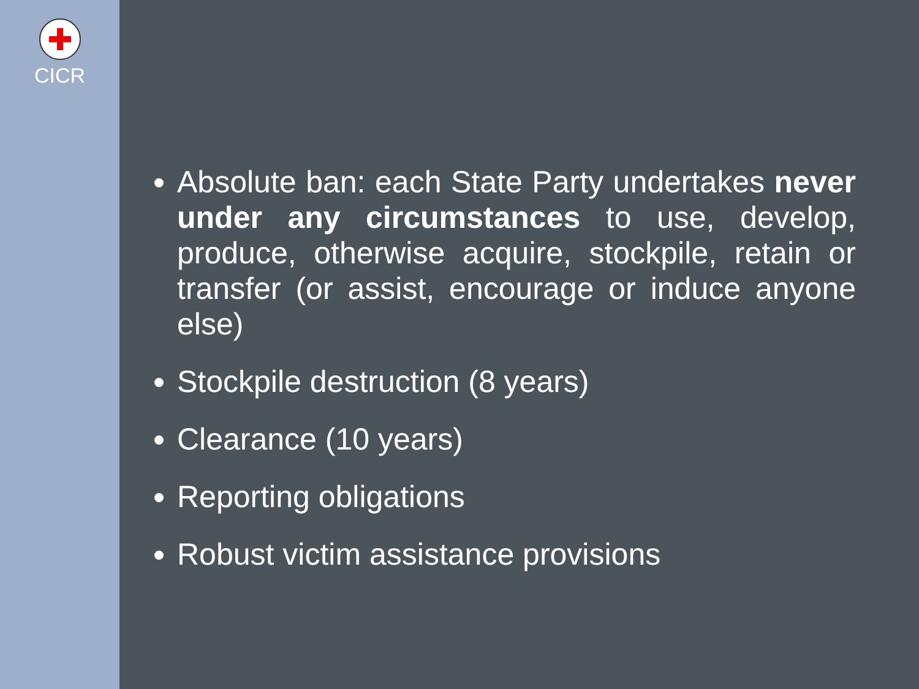CICR
Absolute ban: each State Party undertakes never under any circumstances to use, develop, produce, otherwise acquire, stockpile, retain or transfer (or assist, encourage or induce anyone else)
Stockpile destruction (8 years)
Clearance (10 years)
Reporting obligations
Robust victim assistance provisions